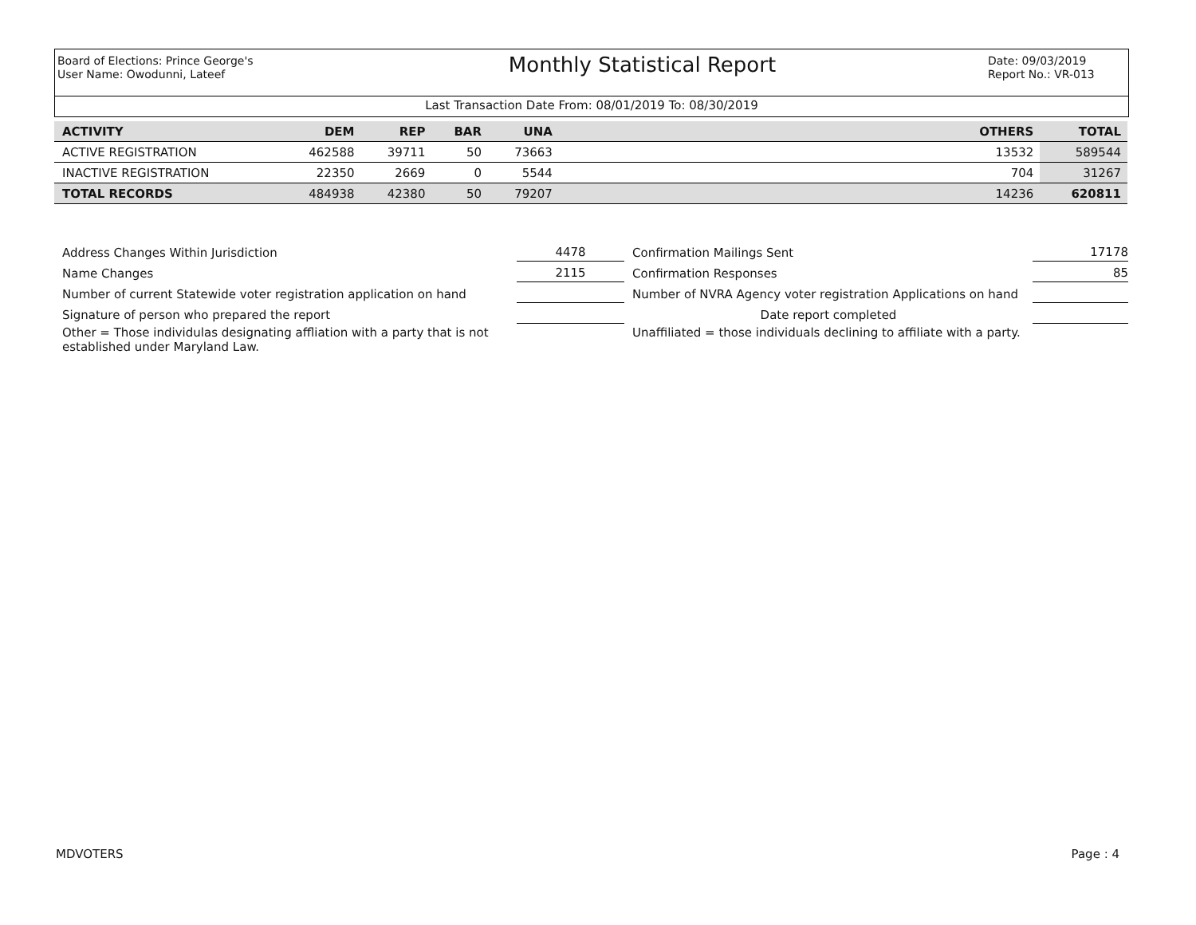Board of Elections: Prince George's
User Name: Owodunni, Lateef
Monthly Statistical Report
Date: 09/03/2019
Report No.: VR-013
Last Transaction Date From: 08/01/2019 To: 08/30/2019
| ACTIVITY | DEM | REP | BAR | UNA | | OTHERS | TOTAL |
| --- | --- | --- | --- | --- | --- | --- | --- |
| ACTIVE REGISTRATION | 462588 | 39711 | 50 | 73663 | | 13532 | 589544 |
| INACTIVE REGISTRATION | 22350 | 2669 | 0 | 5544 | | 704 | 31267 |
| TOTAL RECORDS | 484938 | 42380 | 50 | 79207 | | 14236 | 620811 |
| Address Changes Within Jurisdiction | 4478 | Confirmation Mailings Sent | 17178 |
| Name Changes | 2115 | Confirmation Responses | 85 |
| Number of current Statewide voter registration application on hand | | Number of NVRA Agency voter registration Applications on hand | |
| Signature of person who prepared the report | | Date report completed | |
| Other = Those individulas designating affliation with a party that is not established under Maryland Law. | | Unaffiliated = those individuals declining to affiliate with a party. | |
MDVOTERS Page : 4